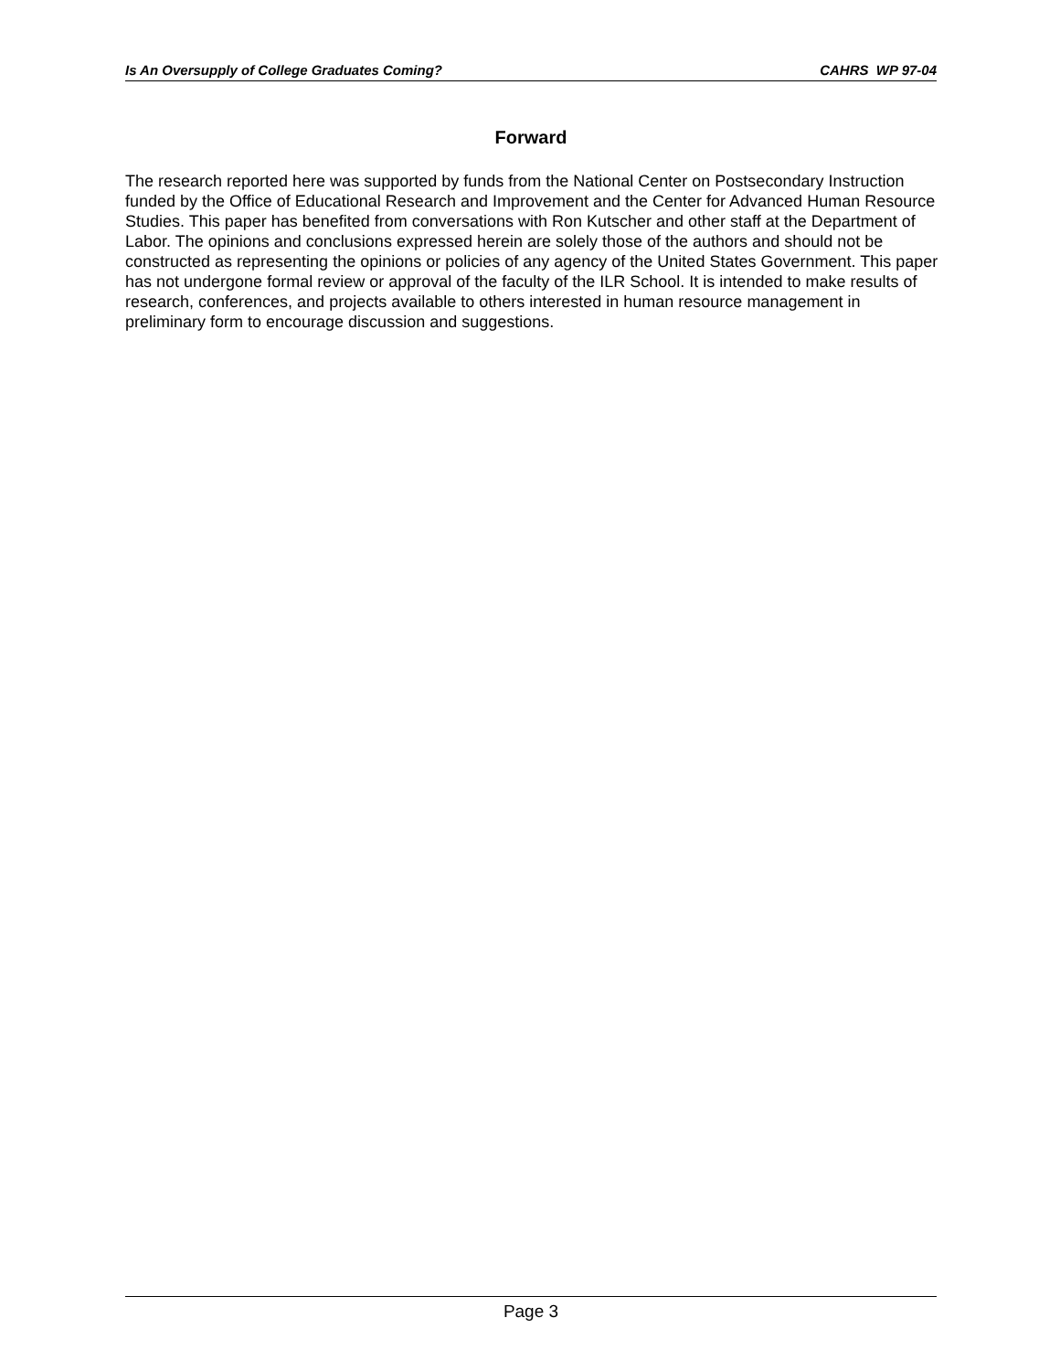Is An Oversupply of College Graduates Coming? CAHRS WP 97-04
Forward
The research reported here was supported by funds from the National Center on Postsecondary Instruction funded by the Office of Educational Research and Improvement and the Center for Advanced Human Resource Studies. This paper has benefited from conversations with Ron Kutscher and other staff at the Department of Labor. The opinions and conclusions expressed herein are solely those of the authors and should not be constructed as representing the opinions or policies of any agency of the United States Government. This paper has not undergone formal review or approval of the faculty of the ILR School. It is intended to make results of research, conferences, and projects available to others interested in human resource management in preliminary form to encourage discussion and suggestions.
Page 3